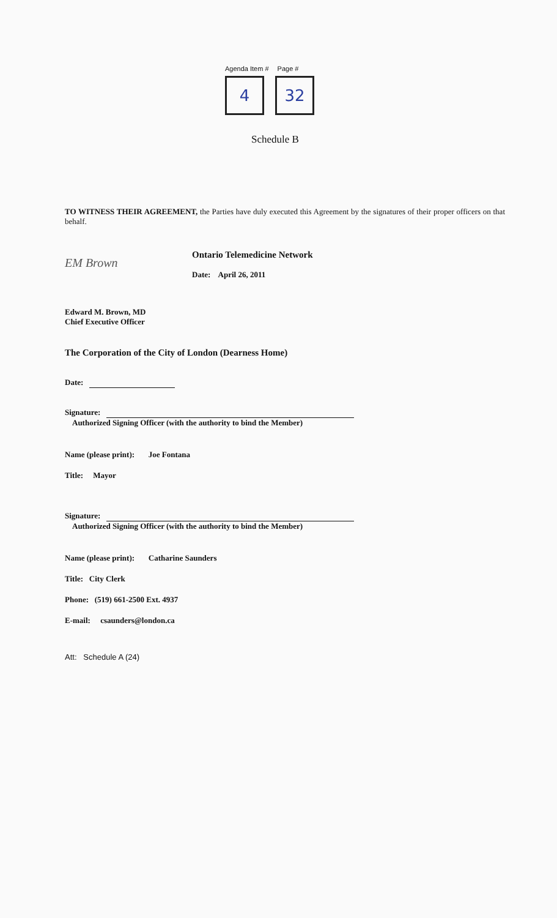Agenda Item # Page #
4 32
Schedule B
TO WITNESS THEIR AGREEMENT, the Parties have duly executed this Agreement by the signatures of their proper officers on that behalf.
EM Brown
Ontario Telemedicine Network
Date: April 26, 2011
Edward M. Brown, MD
Chief Executive Officer
The Corporation of the City of London (Dearness Home)
Date:
Signature:
Authorized Signing Officer (with the authority to bind the Member)
Name (please print): Joe Fontana
Title: Mayor
Signature:
Authorized Signing Officer (with the authority to bind the Member)
Name (please print): Catharine Saunders
Title: City Clerk
Phone: (519) 661-2500 Ext. 4937
E-mail: csaunders@london.ca
Att: Schedule A (24)